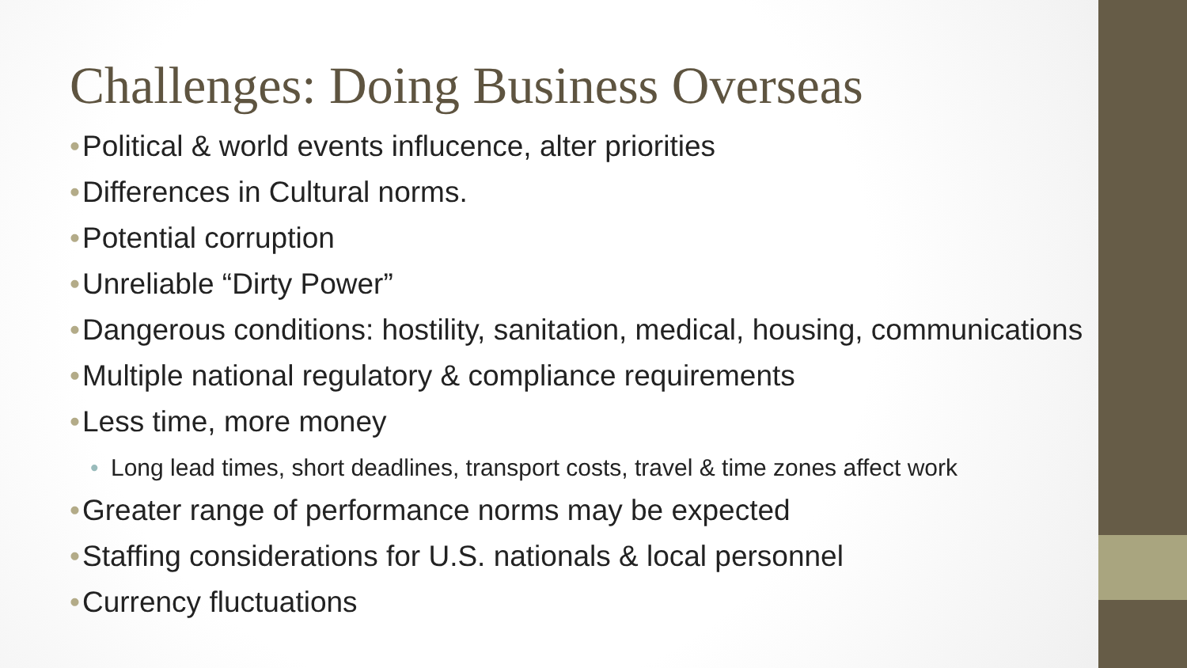Challenges: Doing Business Overseas
• Political & world events influcence, alter priorities
• Differences in Cultural norms.
• Potential corruption
• Unreliable “Dirty Power”
• Dangerous conditions: hostility, sanitation, medical, housing, communications
• Multiple national regulatory & compliance requirements
• Less time, more money
• Long lead times, short deadlines, transport costs, travel & time zones affect work
• Greater range of performance norms may be expected
• Staffing considerations for U.S. nationals & local personnel
• Currency fluctuations